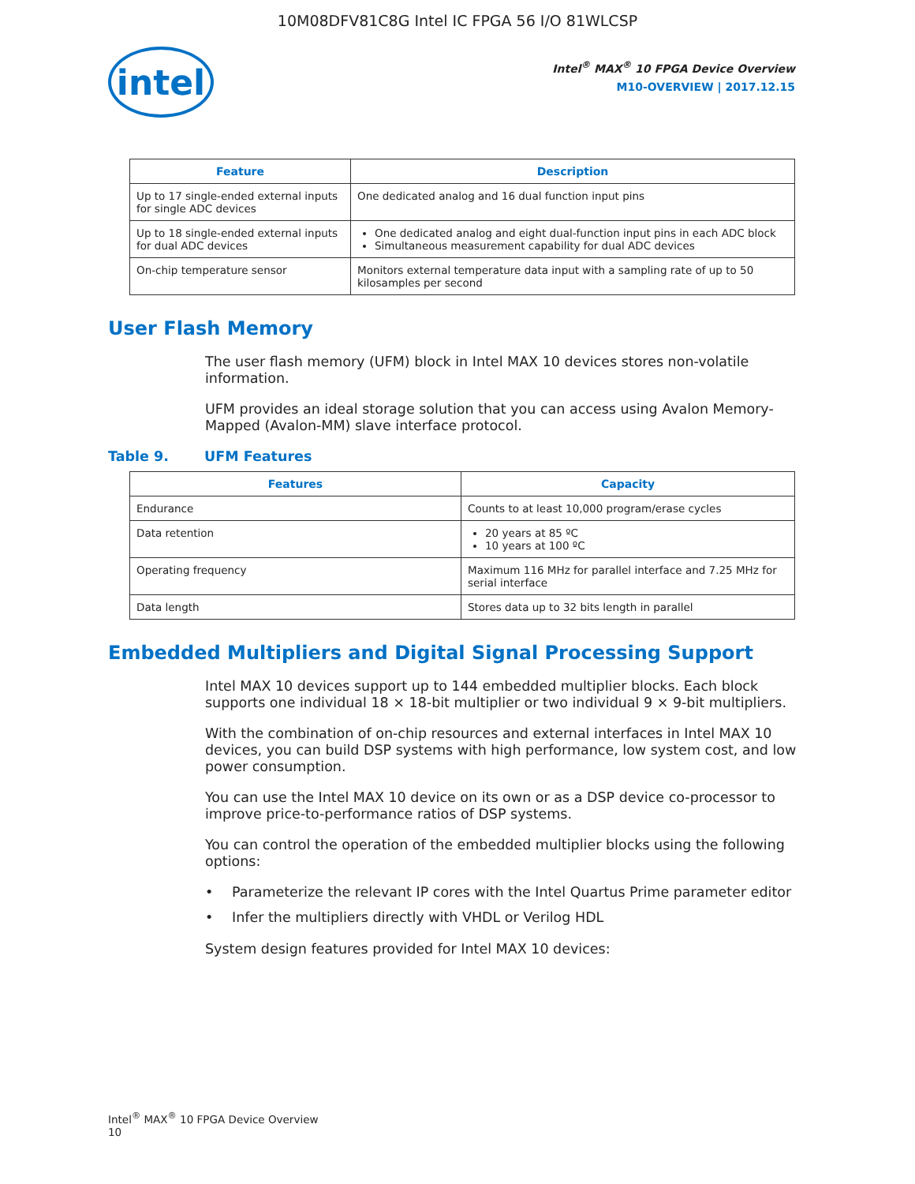10M08DFV81C8G Intel IC FPGA 56 I/O 81WLCSP
intel
Intel<sup>®</sup> MAX<sup>®</sup> 10 FPGA Device Overview
M10-OVERVIEW | 2017.12.15
| Feature | Description |
| --- | --- |
| Up to 17 single-ended external inputs for single ADC devices | One dedicated analog and 16 dual function input pins |
| Up to 18 single-ended external inputs for dual ADC devices | One dedicated analog and eight dual-function input pins in each ADC block Simultaneous measurement capability for dual ADC devices |
| On-chip temperature sensor | Monitors external temperature data input with a sampling rate of up to 50 kilosamples per second |
User Flash Memory
The user flash memory (UFM) block in Intel MAX 10 devices stores non-volatile information.
UFM provides an ideal storage solution that you can access using Avalon Memory-Mapped (Avalon-MM) slave interface protocol.
Table 9. UFM Features
| Features | Capacity |
| --- | --- |
| Endurance | Counts to at least 10,000 program/erase cycles |
| Data retention | 20 years at 85 ºC 10 years at 100 ºC |
| Operating frequency | Maximum 116 MHz for parallel interface and 7.25 MHz for serial interface |
| Data length | Stores data up to 32 bits length in parallel |
Embedded Multipliers and Digital Signal Processing Support
Intel MAX 10 devices support up to 144 embedded multiplier blocks. Each block supports one individual 18 × 18-bit multiplier or two individual 9 × 9-bit multipliers.
With the combination of on-chip resources and external interfaces in Intel MAX 10 devices, you can build DSP systems with high performance, low system cost, and low power consumption.
You can use the Intel MAX 10 device on its own or as a DSP device co-processor to improve price-to-performance ratios of DSP systems.
You can control the operation of the embedded multiplier blocks using the following options:
• Parameterize the relevant IP cores with the Intel Quartus Prime parameter editor
• Infer the multipliers directly with VHDL or Verilog HDL
System design features provided for Intel MAX 10 devices:
Intel<sup>®</sup> MAX<sup>®</sup> 10 FPGA Device Overview
10